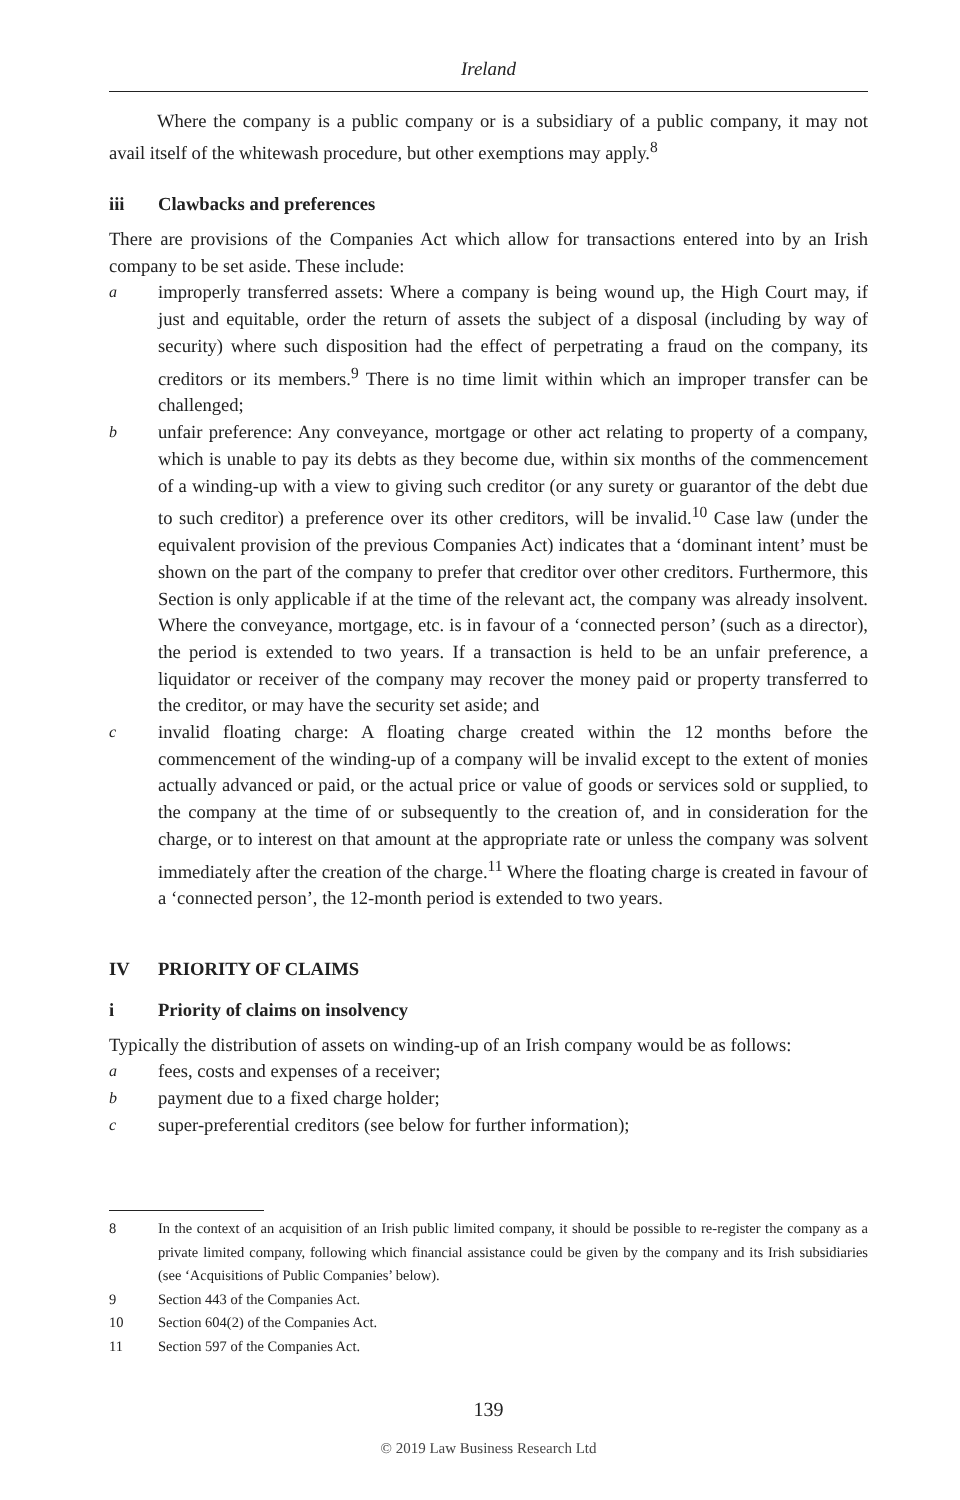Ireland
Where the company is a public company or is a subsidiary of a public company, it may not avail itself of the whitewash procedure, but other exemptions may apply.<sup>8</sup>
iii Clawbacks and preferences
There are provisions of the Companies Act which allow for transactions entered into by an Irish company to be set aside. These include:
aimproperly transferred assets: Where a company is being wound up, the High Court may, if just and equitable, order the return of assets the subject of a disposal (including by way of security) where such disposition had the effect of perpetrating a fraud on the company, its creditors or its members.<sup>9</sup> There is no time limit within which an improper transfer can be challenged;
bunfair preference: Any conveyance, mortgage or other act relating to property of a company, which is unable to pay its debts as they become due, within six months of the commencement of a winding-up with a view to giving such creditor (or any surety or guarantor of the debt due to such creditor) a preference over its other creditors, will be invalid.<sup>10</sup> Case law (under the equivalent provision of the previous Companies Act) indicates that a ‘dominant intent’ must be shown on the part of the company to prefer that creditor over other creditors. Furthermore, this Section is only applicable if at the time of the relevant act, the company was already insolvent. Where the conveyance, mortgage, etc. is in favour of a ‘connected person’ (such as a director), the period is extended to two years. If a transaction is held to be an unfair preference, a liquidator or receiver of the company may recover the money paid or property transferred to the creditor, or may have the security set aside; and
cinvalid floating charge: A floating charge created within the 12 months before the commencement of the winding-up of a company will be invalid except to the extent of monies actually advanced or paid, or the actual price or value of goods or services sold or supplied, to the company at the time of or subsequently to the creation of, and in consideration for the charge, or to interest on that amount at the appropriate rate or unless the company was solvent immediately after the creation of the charge.<sup>11</sup> Where the floating charge is created in favour of a ‘connected person’, the 12-month period is extended to two years.
IV PRIORITY OF CLAIMS
i Priority of claims on insolvency
Typically the distribution of assets on winding-up of an Irish company would be as follows:
afees, costs and expenses of a receiver;
bpayment due to a fixed charge holder;
csuper-preferential creditors (see below for further information);
8 In the context of an acquisition of an Irish public limited company, it should be possible to re-register the company as a private limited company, following which financial assistance could be given by the company and its Irish subsidiaries (see ‘Acquisitions of Public Companies’ below).
9 Section 443 of the Companies Act.
10 Section 604(2) of the Companies Act.
11 Section 597 of the Companies Act.
139
© 2019 Law Business Research Ltd